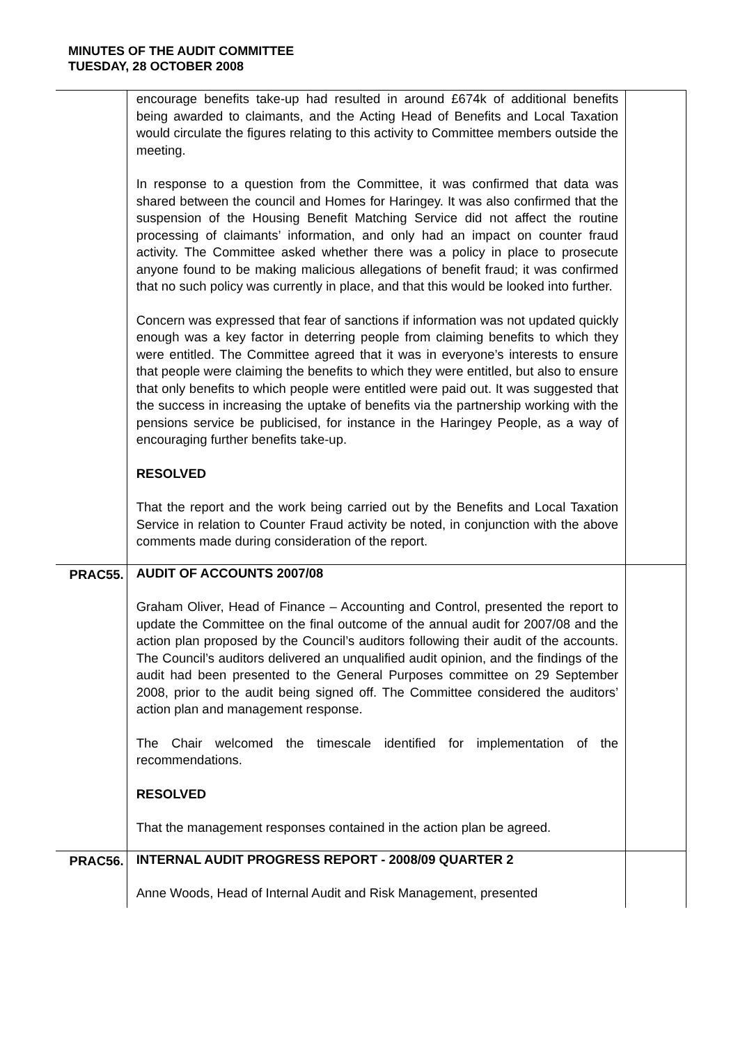MINUTES OF THE AUDIT COMMITTEE
TUESDAY, 28 OCTOBER 2008
| | encourage benefits take-up had resulted in around £674k of additional benefits being awarded to claimants, and the Acting Head of Benefits and Local Taxation would circulate the figures relating to this activity to Committee members outside the meeting. In response to a question from the Committee, it was confirmed that data was shared between the council and Homes for Haringey. It was also confirmed that the suspension of the Housing Benefit Matching Service did not affect the routine processing of claimants’ information, and only had an impact on counter fraud activity. The Committee asked whether there was a policy in place to prosecute anyone found to be making malicious allegations of benefit fraud; it was confirmed that no such policy was currently in place, and that this would be looked into further. Concern was expressed that fear of sanctions if information was not updated quickly enough was a key factor in deterring people from claiming benefits to which they were entitled. The Committee agreed that it was in everyone’s interests to ensure that people were claiming the benefits to which they were entitled, but also to ensure that only benefits to which people were entitled were paid out. It was suggested that the success in increasing the uptake of benefits via the partnership working with the pensions service be publicised, for instance in the Haringey People, as a way of encouraging further benefits take-up. RESOLVED That the report and the work being carried out by the Benefits and Local Taxation Service in relation to Counter Fraud activity be noted, in conjunction with the above comments made during consideration of the report. | |
| PRAC55. | AUDIT OF ACCOUNTS 2007/08 Graham Oliver, Head of Finance – Accounting and Control, presented the report to update the Committee on the final outcome of the annual audit for 2007/08 and the action plan proposed by the Council’s auditors following their audit of the accounts. The Council’s auditors delivered an unqualified audit opinion, and the findings of the audit had been presented to the General Purposes committee on 29 September 2008, prior to the audit being signed off. The Committee considered the auditors’ action plan and management response. The Chair welcomed the timescale identified for implementation of the recommendations. RESOLVED That the management responses contained in the action plan be agreed. | |
| PRAC56. | INTERNAL AUDIT PROGRESS REPORT - 2008/09 QUARTER 2 Anne Woods, Head of Internal Audit and Risk Management, presented | |